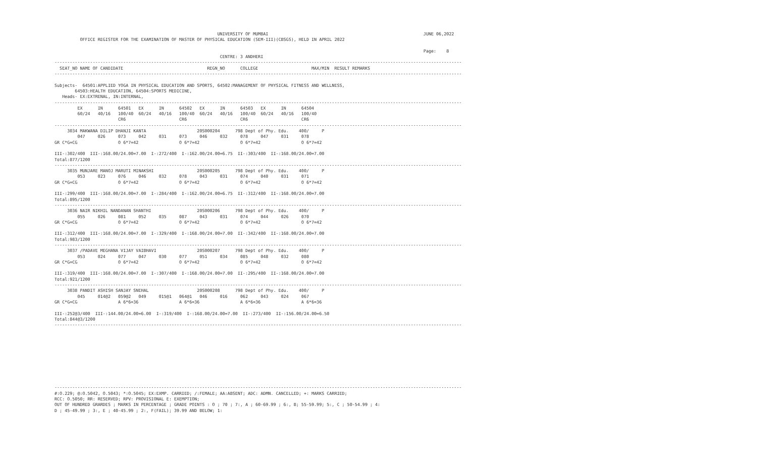UNIVERSITY OF MUMBAI                                                             JUNE 06,2022
          OFFICE REGISTER FOR THE EXAMINATION OF MASTER OF PHYSICAL EDUCATION (SEM-III)(CBSGS), HELD IN APRIL 2022

                                                                                                                                                 Page:    8
                                                                 CENTRE: 3 ANDHERI
----------------------------------------------------------------------------------------------------------------------------------------------------------------
  SEAT_NO NAME OF CANDIDATE                                 REGN_NO      COLLEGE                     MAX/MIN  RESULT REMARKS
----------------------------------------------------------------------------------------------------------------------------------------------------------------

Subjects-  64501:APPLIED YOGA IN PHYSICAL EDUCATION AND SPORTS, 64502:MANAGEMENT OF PHYSICAL FITNESS AND WELLNESS,
        64503:HEALTH EDUCATION, 64504:SPORTS MEDICINE,
   Heads- EX:EXTRENAL, IN:INTERNAL,
----------------------------------------------------------------------------------------------------------------------------------------------------------------
         EX      IN      64501   EX      IN      64502   EX      IN      64503   EX      IN      64504
         60/24   40/16   100/40  60/24   40/16   100/40  60/24   40/16   100/40  60/24   40/16   100/40
                         CR6                     CR6                     CR6                     CR6
----------------------------------------------------------------------------------------------------------------------------------------------------------------
     3034 MAKWANA DILIP DHANJI KANTA                    20S000204      798 Dept of Phy. Edu.    400/     P
         047     026     073     042     031     073     046     032     078     047     031     078
GR C*G=CG                O 6*7=42                O 6*7=42                O 6*7=42                O 6*7=42

III-:302/400  III-:168.00/24.00=7.00  I-:272/400  I-:162.00/24.00=6.75  II-:303/400  II-:168.00/24.00=7.00
Total:877/1200
----------------------------------------------------------------------------------------------------------------------------------------------------------------
     3035 MUNJARE MANOJ MARUTI MINAKSHI                 20S000205      798 Dept of Phy. Edu.    400/     P
         053     023     076     046     032     078     043     031     074     040     031     071
GR C*G=CG                O 6*7=42                O 6*7=42                O 6*7=42                O 6*7=42

III-:299/400  III-:168.00/24.00=7.00  I-:284/400  I-:162.00/24.00=6.75  II-:312/400  II-:168.00/24.00=7.00
Total:895/1200
----------------------------------------------------------------------------------------------------------------------------------------------------------------
     3036 NAIR NIKHIL NANDANAN SHANTHI                  20S000206      798 Dept of Phy. Edu.    400/     P
         055     026     081     052     035     087     043     031     074     044     026     070
GR C*G=CG                O 6*7=42                O 6*7=42                O 6*7=42                O 6*7=42

III-:312/400  III-:168.00/24.00=7.00  I-:329/400  I-:168.00/24.00=7.00  II-:342/400  II-:168.00/24.00=7.00
Total:983/1200
----------------------------------------------------------------------------------------------------------------------------------------------------------------
     3037 /PADAVE MEGHANA VIJAY VAIBHAVI                20S000207      798 Dept of Phy. Edu.    400/     P
         053     024     077     047     030     077     051     034     085     048     032     080
GR C*G=CG                O 6*7=42                O 6*7=42                O 6*7=42                O 6*7=42

III-:319/400  III-:168.00/24.00=7.00  I-:307/400  I-:168.00/24.00=7.00  II-:295/400  II-:168.00/24.00=7.00
Total:921/1200
----------------------------------------------------------------------------------------------------------------------------------------------------------------
     3038 PANDIT ASHISH SANJAY SNEHAL                   20S000208      798 Dept of Phy. Edu.    400/     P
         045     014@2   059@2   049     015@1   064@1   046     016     062     043     024     067
GR C*G=CG                A 6*6=36                A 6*6=36                A 6*6=36                A 6*6=36

III-:252@3/400  III-:144.00/24.00=6.00  I-:319/400  I-:168.00/24.00=7.00  II-:273/400  II-:156.00/24.00=6.50
Total:844@3/1200
----------------------------------------------------------------------------------------------------------------------------------------------------------------










----------------------------------------------------------------------------------------------------------------------------------------------------------------
#:O.229; @:O.5042, O.5043; *:O.5045; EX:EXMP. CARRIED; /:FEMALE; AA:ABSENT; ADC: ADMN. CANCELLED; +: MARKS CARRIED;
RCC: O.5050; RR: RESERVED; RPV: PROVISIONAL E: EXEMPTION;
OUT OF HUNDRED GRARDES ; MARKS IN PERCENTAGE ; GRADE POINTS : O ; 70 ; 7:, A ; 60-69.99 ; 6:, B; 55-59.99; 5:, C ; 50-54.99 ; 4:
D ; 45-49.99 ; 3:, E ; 40-45.99 ; 2:, F(FAIL); 39.99 AND BELOW; 1: